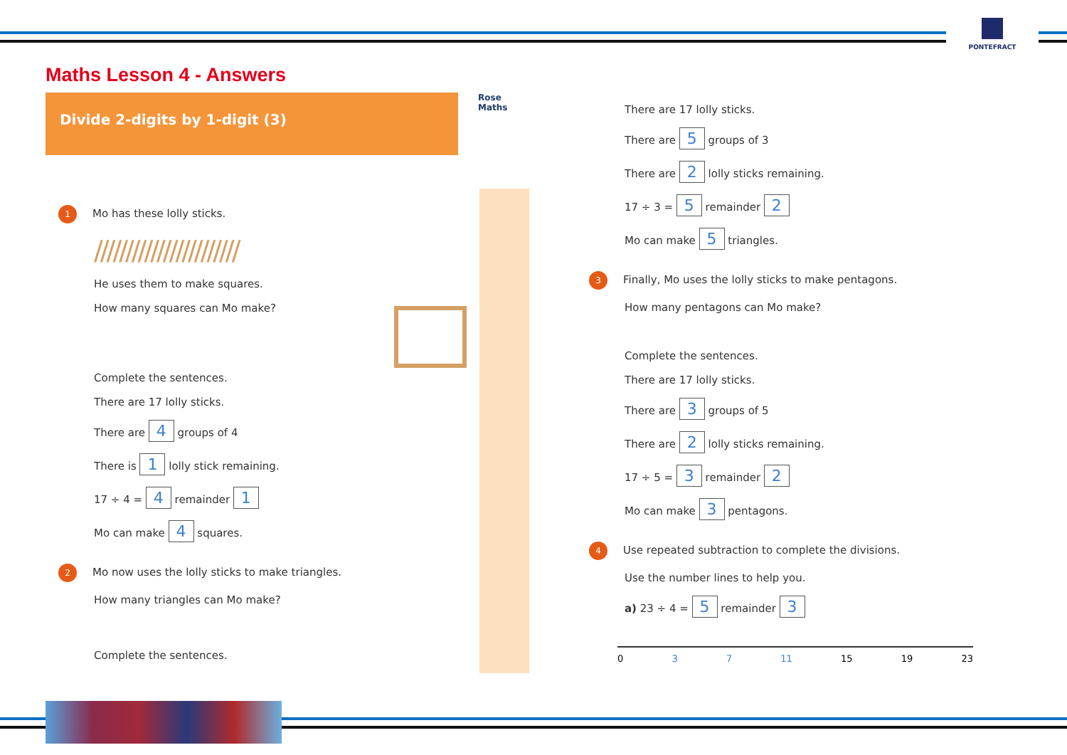PONTEFRACT
Maths Lesson 4 - Answers
Divide 2-digits by 1-digit (3)
Rose Maths
1 Mo has these lolly sticks.
///////////////////////
He uses them to make squares.
How many squares can Mo make?
Complete the sentences.
There are 17 lolly sticks.
There are 4 groups of 4
There is 1 lolly stick remaining.
17 ÷ 4 = 4 remainder 1
Mo can make 4 squares.
2 Mo now uses the lolly sticks to make triangles.
How many triangles can Mo make?
Complete the sentences.
There are 17 lolly sticks.
There are 5 groups of 3
There are 2 lolly sticks remaining.
17 ÷ 3 = 5 remainder 2
Mo can make 5 triangles.
3 Finally, Mo uses the lolly sticks to make pentagons.
How many pentagons can Mo make?
Complete the sentences.
There are 17 lolly sticks.
There are 3 groups of 5
There are 2 lolly sticks remaining.
17 ÷ 5 = 3 remainder 2
Mo can make 3 pentagons.
4 Use repeated subtraction to complete the divisions.
Use the number lines to help you.
a) 23 ÷ 4 = 5 remainder 3
0 3 7 11 15 19 23